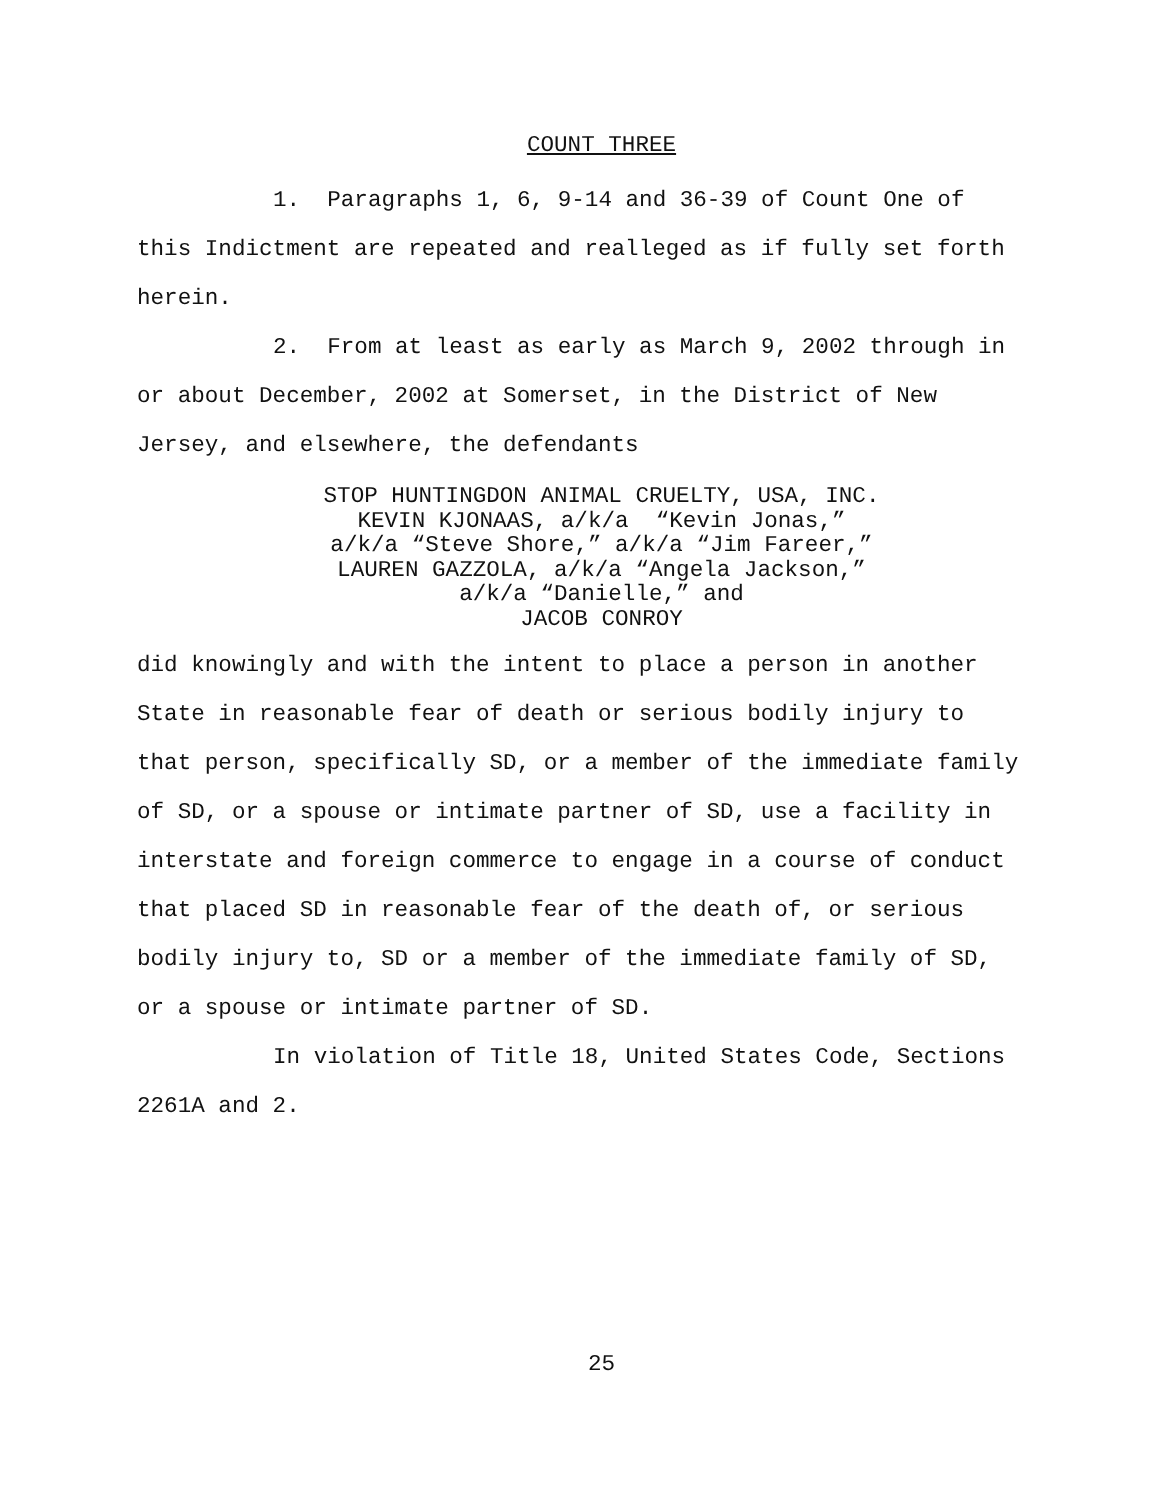COUNT THREE
1. Paragraphs 1, 6, 9-14 and 36-39 of Count One of this Indictment are repeated and realleged as if fully set forth herein.
2. From at least as early as March 9, 2002 through in or about December, 2002 at Somerset, in the District of New Jersey, and elsewhere, the defendants
STOP HUNTINGDON ANIMAL CRUELTY, USA, INC.
KEVIN KJONAAS, a/k/a “Kevin Jonas,”
a/k/a “Steve Shore,” a/k/a “Jim Fareer,”
LAUREN GAZZOLA, a/k/a “Angela Jackson,”
a/k/a “Danielle,” and
JACOB CONROY
did knowingly and with the intent to place a person in another State in reasonable fear of death or serious bodily injury to that person, specifically SD, or a member of the immediate family of SD, or a spouse or intimate partner of SD, use a facility in interstate and foreign commerce to engage in a course of conduct that placed SD in reasonable fear of the death of, or serious bodily injury to, SD or a member of the immediate family of SD, or a spouse or intimate partner of SD.
In violation of Title 18, United States Code, Sections 2261A and 2.
25